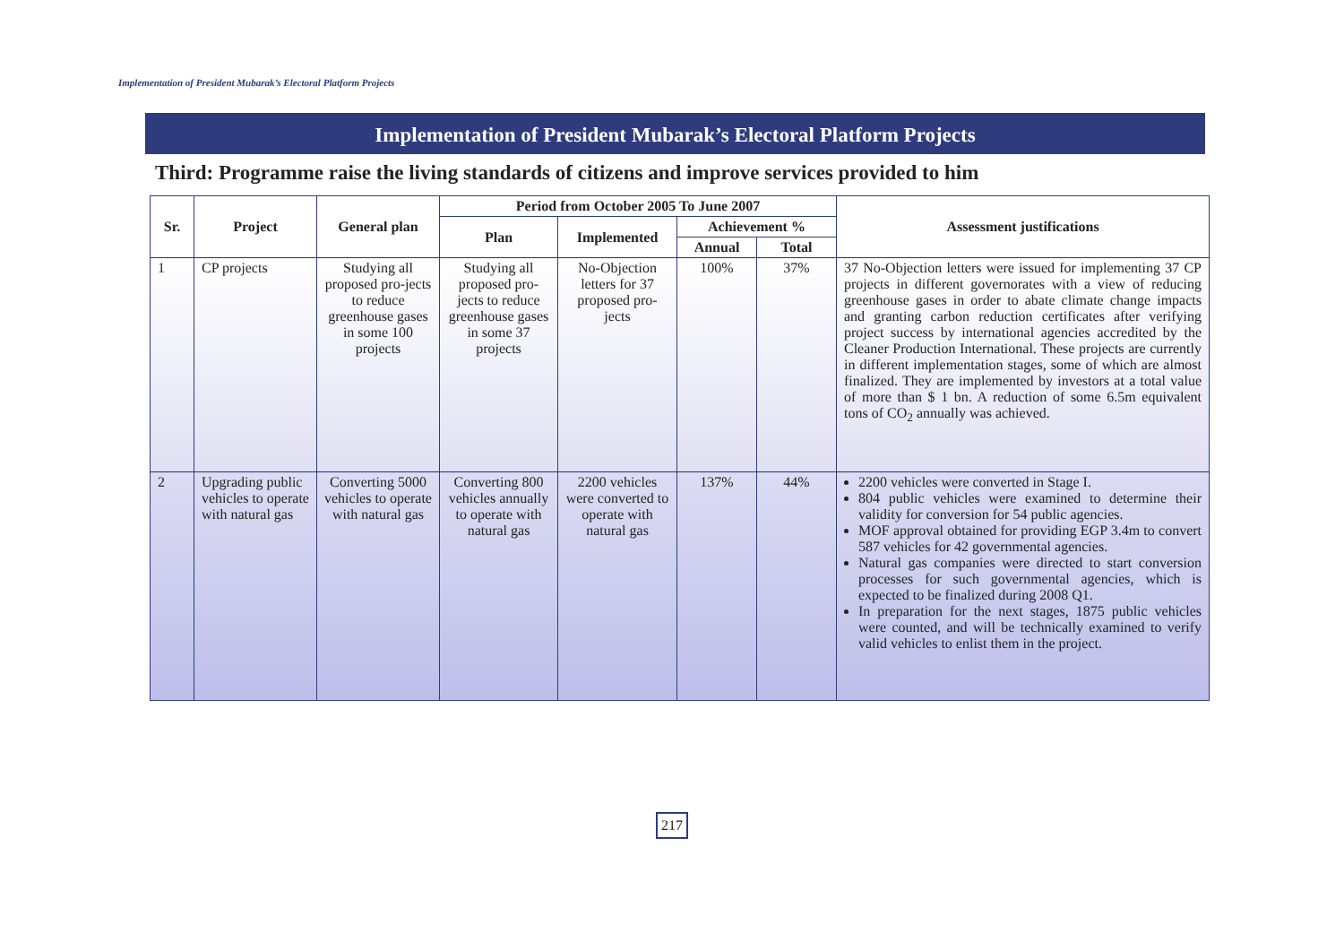Implementation of President Mubarak’s Electoral Platform Projects
Implementation of President Mubarak’s Electoral Platform Projects
Third: Programme raise the living standards of citizens and improve services provided to him
| Sr. | Project | General plan | Period from October 2005 To June 2007 | | | | Assessment justifications |
| --- | --- | --- | --- | --- | --- | --- | --- |
| | | | Plan | Implemented | Achievement % | | |
| | | | | | Annual | Total | |
| 1 | CP projects | Studying all proposed pro-jects to reduce greenhouse gases in some 100 projects | Studying all proposed pro-jects to reduce greenhouse gases in some 37 projects | No-Objection letters for 37 proposed pro-jects | 100% | 37% | 37 No-Objection letters were issued for implementing 37 CP projects in different governorates with a view of reducing greenhouse gases in order to abate climate change impacts and granting carbon reduction certificates after verifying project success by international agencies accredited by the Cleaner Production International. These projects are currently in different implementation stages, some of which are almost finalized. They are implemented by investors at a total value of more than $ 1 bn. A reduction of some 6.5m equivalent tons of CO<sub>2</sub> annually was achieved. |
| 2 | Upgrading public vehicles to operate with natural gas | Converting 5000 vehicles to operate with natural gas | Converting 800 vehicles annually to operate with natural gas | 2200 vehicles were converted to operate with natural gas | 137% | 44% | 2200 vehicles were converted in Stage I. 804 public vehicles were examined to determine their validity for conversion for 54 public agencies. MOF approval obtained for providing EGP 3.4m to convert 587 vehicles for 42 governmental agencies. Natural gas companies were directed to start conversion processes for such governmental agencies, which is expected to be finalized during 2008 Q1. In preparation for the next stages, 1875 public vehicles were counted, and will be technically examined to verify valid vehicles to enlist them in the project. |
217